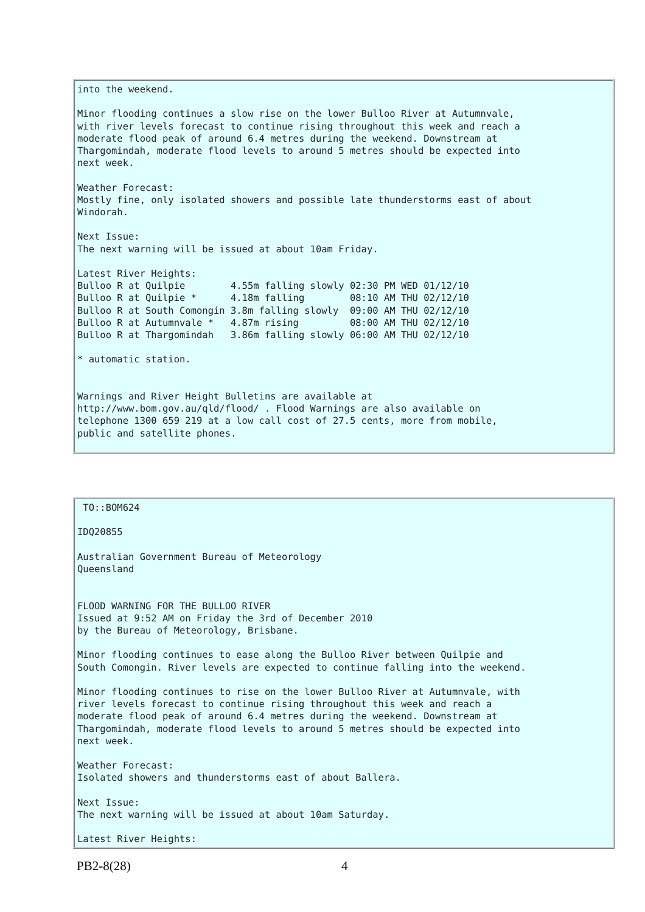into the weekend.

Minor flooding continues a slow rise on the lower Bulloo River at Autumnvale,
with river levels forecast to continue rising throughout this week and reach a
moderate flood peak of around 6.4 metres during the weekend. Downstream at
Thargomindah, moderate flood levels to around 5 metres should be expected into
next week.

Weather Forecast:
Mostly fine, only isolated showers and possible late thunderstorms east of about
Windorah.

Next Issue:
The next warning will be issued at about 10am Friday.

Latest River Heights:
Bulloo R at Quilpie        4.55m falling slowly 02:30 PM WED 01/12/10
Bulloo R at Quilpie *      4.18m falling        08:10 AM THU 02/12/10
Bulloo R at South Comongin 3.8m falling slowly  09:00 AM THU 02/12/10
Bulloo R at Autumnvale *   4.87m rising         08:00 AM THU 02/12/10
Bulloo R at Thargomindah   3.86m falling slowly 06:00 AM THU 02/12/10

* automatic station.


Warnings and River Height Bulletins are available at
http://www.bom.gov.au/qld/flood/ . Flood Warnings are also available on
telephone 1300 659 219 at a low call cost of 27.5 cents, more from mobile,
public and satellite phones.
 TO::BOM624

IDQ20855

Australian Government Bureau of Meteorology
Queensland


FLOOD WARNING FOR THE BULLOO RIVER
Issued at 9:52 AM on Friday the 3rd of December 2010
by the Bureau of Meteorology, Brisbane.

Minor flooding continues to ease along the Bulloo River between Quilpie and
South Comongin. River levels are expected to continue falling into the weekend.

Minor flooding continues to rise on the lower Bulloo River at Autumnvale, with
river levels forecast to continue rising throughout this week and reach a
moderate flood peak of around 6.4 metres during the weekend. Downstream at
Thargomindah, moderate flood levels to around 5 metres should be expected into
next week.

Weather Forecast:
Isolated showers and thunderstorms east of about Ballera.

Next Issue:
The next warning will be issued at about 10am Saturday.

Latest River Heights:
PB2-8(28) 4